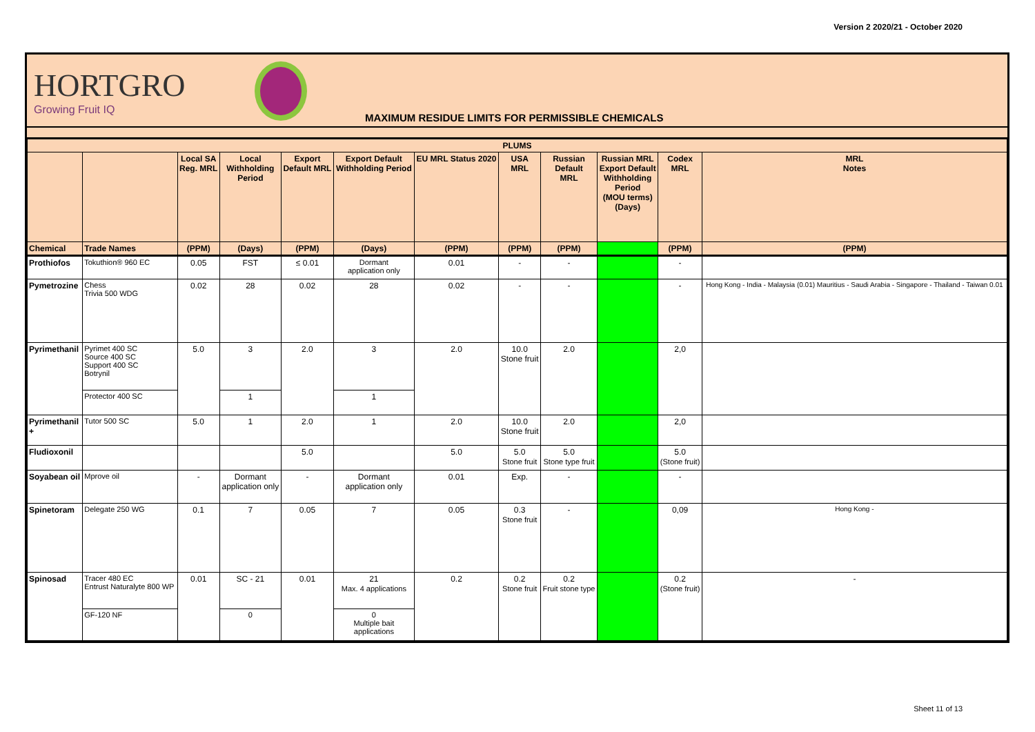Version 2 2020/21 - October 2020
HORTGRO
Growing Fruit IQ
MAXIMUM RESIDUE LIMITS FOR PERMISSIBLE CHEMICALS
| PLUMS | | | | | | | | | | | |
| --- | --- | --- | --- | --- | --- | --- | --- | --- | --- | --- | --- |
| | | Local SA Reg. MRL | Local Withholding Period | Export Default MRL | Export Default Withholding Period | EU MRL Status 2020 | USA MRL | Russian Default MRL | Russian MRL Export Default Withholding Period (MOU terms) (Days) | Codex MRL | MRL Notes |
| Chemical | Trade Names | (PPM) | (Days) | (PPM) | (Days) | (PPM) | (PPM) | (PPM) | | (PPM) | (PPM) |
| Prothiofos | Tokuthion® 960 EC | 0.05 | FST | ≤ 0.01 | Dormant application only | 0.01 | - | - | | - | |
| Pymetrozine | Chess Trivia 500 WDG | 0.02 | 28 | 0.02 | 28 | 0.02 | - | - | | - | Hong Kong - India - Malaysia (0.01) Mauritius - Saudi Arabia - Singapore - Thailand - Taiwan 0.01 |
| Pyrimethanil | Pyrimet 400 SC Source 400 SC Support 400 SC Botrynil | 5.0 | 3 | 2.0 | 3 | 2.0 | 10.0 Stone fruit | 2.0 | | 2,0 | |
| | Protector 400 SC | | 1 | | 1 | | | | | | |
| Pyrimethanil + | Tutor 500 SC | 5.0 | 1 | 2.0 | 1 | 2.0 | 10.0 Stone fruit | 2.0 | | 2,0 | |
| Fludioxonil | | | | 5.0 | | 5.0 | 5.0 Stone fruit | 5.0 Stone type fruit | | 5.0 (Stone fruit) | |
| Soyabean oil | Mprove oil | - | Dormant application only | - | Dormant application only | 0.01 | Exp. | - | | - | |
| Spinetoram | Delegate 250 WG | 0.1 | 7 | 0.05 | 7 | 0.05 | 0.3 Stone fruit | - | | 0,09 | Hong Kong - |
| Spinosad | Tracer 480 EC Entrust Naturalyte 800 WP | 0.01 | SC - 21 | 0.01 | 21 Max. 4 applications | 0.2 | 0.2 Stone fruit | 0.2 Fruit stone type | | 0.2 (Stone fruit) | - |
| | GF-120 NF | | 0 | | 0 Multiple bait applications | | | | | | |
Sheet 11 of 13